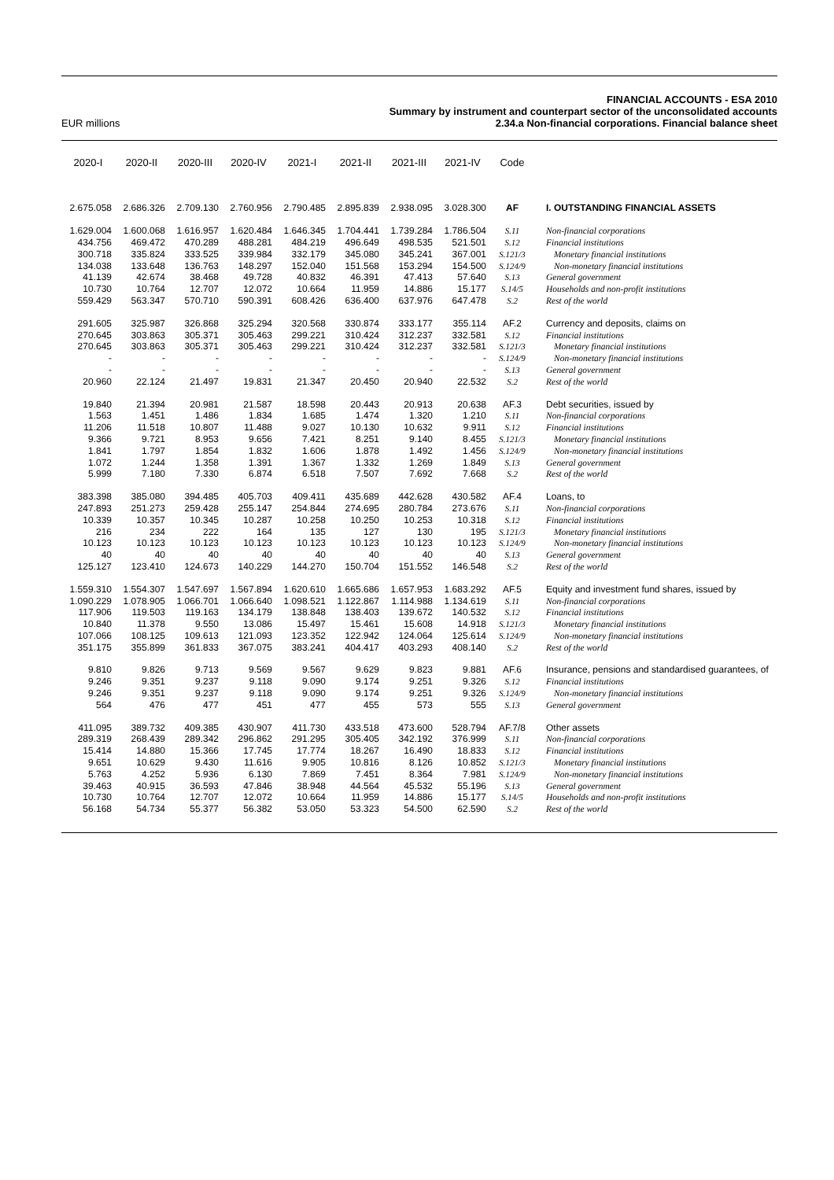EUR millions
FINANCIAL ACCOUNTS - ESA 2010
Summary by instrument and counterpart sector of the unconsolidated accounts
2.34.a Non-financial corporations. Financial balance sheet
| 2020-I | 2020-II | 2020-III | 2020-IV | 2021-I | 2021-II | 2021-III | 2021-IV | Code | |
| --- | --- | --- | --- | --- | --- | --- | --- | --- | --- |
| 2.675.058 | 2.686.326 | 2.709.130 | 2.760.956 | 2.790.485 | 2.895.839 | 2.938.095 | 3.028.300 | AF | I. OUTSTANDING FINANCIAL ASSETS |
| 1.629.004 | 1.600.068 | 1.616.957 | 1.620.484 | 1.646.345 | 1.704.441 | 1.739.284 | 1.786.504 | S.11 | Non-financial corporations |
| 434.756 | 469.472 | 470.289 | 488.281 | 484.219 | 496.649 | 498.535 | 521.501 | S.12 | Financial institutions |
| 300.718 | 335.824 | 333.525 | 339.984 | 332.179 | 345.080 | 345.241 | 367.001 | S.121/3 | Monetary financial institutions |
| 134.038 | 133.648 | 136.763 | 148.297 | 152.040 | 151.568 | 153.294 | 154.500 | S.124/9 | Non-monetary financial institutions |
| 41.139 | 42.674 | 38.468 | 49.728 | 40.832 | 46.391 | 47.413 | 57.640 | S.13 | General government |
| 10.730 | 10.764 | 12.707 | 12.072 | 10.664 | 11.959 | 14.886 | 15.177 | S.14/5 | Households and non-profit institutions |
| 559.429 | 563.347 | 570.710 | 590.391 | 608.426 | 636.400 | 637.976 | 647.478 | S.2 | Rest of the world |
| 291.605 | 325.987 | 326.868 | 325.294 | 320.568 | 330.874 | 333.177 | 355.114 | AF.2 | Currency and deposits, claims on |
| 270.645 | 303.863 | 305.371 | 305.463 | 299.221 | 310.424 | 312.237 | 332.581 | S.12 | Financial institutions |
| 270.645 | 303.863 | 305.371 | 305.463 | 299.221 | 310.424 | 312.237 | 332.581 | S.121/3 | Monetary financial institutions |
| - | - | - | - | - | - | - | - | S.124/9 | Non-monetary financial institutions |
| - | - | - | - | - | - | - | - | S.13 | General government |
| 20.960 | 22.124 | 21.497 | 19.831 | 21.347 | 20.450 | 20.940 | 22.532 | S.2 | Rest of the world |
| 19.840 | 21.394 | 20.981 | 21.587 | 18.598 | 20.443 | 20.913 | 20.638 | AF.3 | Debt securities, issued by |
| 1.563 | 1.451 | 1.486 | 1.834 | 1.685 | 1.474 | 1.320 | 1.210 | S.11 | Non-financial corporations |
| 11.206 | 11.518 | 10.807 | 11.488 | 9.027 | 10.130 | 10.632 | 9.911 | S.12 | Financial institutions |
| 9.366 | 9.721 | 8.953 | 9.656 | 7.421 | 8.251 | 9.140 | 8.455 | S.121/3 | Monetary financial institutions |
| 1.841 | 1.797 | 1.854 | 1.832 | 1.606 | 1.878 | 1.492 | 1.456 | S.124/9 | Non-monetary financial institutions |
| 1.072 | 1.244 | 1.358 | 1.391 | 1.367 | 1.332 | 1.269 | 1.849 | S.13 | General government |
| 5.999 | 7.180 | 7.330 | 6.874 | 6.518 | 7.507 | 7.692 | 7.668 | S.2 | Rest of the world |
| 383.398 | 385.080 | 394.485 | 405.703 | 409.411 | 435.689 | 442.628 | 430.582 | AF.4 | Loans, to |
| 247.893 | 251.273 | 259.428 | 255.147 | 254.844 | 274.695 | 280.784 | 273.676 | S.11 | Non-financial corporations |
| 10.339 | 10.357 | 10.345 | 10.287 | 10.258 | 10.250 | 10.253 | 10.318 | S.12 | Financial institutions |
| 216 | 234 | 222 | 164 | 135 | 127 | 130 | 195 | S.121/3 | Monetary financial institutions |
| 10.123 | 10.123 | 10.123 | 10.123 | 10.123 | 10.123 | 10.123 | 10.123 | S.124/9 | Non-monetary financial institutions |
| 40 | 40 | 40 | 40 | 40 | 40 | 40 | 40 | S.13 | General government |
| 125.127 | 123.410 | 124.673 | 140.229 | 144.270 | 150.704 | 151.552 | 146.548 | S.2 | Rest of the world |
| 1.559.310 | 1.554.307 | 1.547.697 | 1.567.894 | 1.620.610 | 1.665.686 | 1.657.953 | 1.683.292 | AF.5 | Equity and investment fund shares, issued by |
| 1.090.229 | 1.078.905 | 1.066.701 | 1.066.640 | 1.098.521 | 1.122.867 | 1.114.988 | 1.134.619 | S.11 | Non-financial corporations |
| 117.906 | 119.503 | 119.163 | 134.179 | 138.848 | 138.403 | 139.672 | 140.532 | S.12 | Financial institutions |
| 10.840 | 11.378 | 9.550 | 13.086 | 15.497 | 15.461 | 15.608 | 14.918 | S.121/3 | Monetary financial institutions |
| 107.066 | 108.125 | 109.613 | 121.093 | 123.352 | 122.942 | 124.064 | 125.614 | S.124/9 | Non-monetary financial institutions |
| 351.175 | 355.899 | 361.833 | 367.075 | 383.241 | 404.417 | 403.293 | 408.140 | S.2 | Rest of the world |
| 9.810 | 9.826 | 9.713 | 9.569 | 9.567 | 9.629 | 9.823 | 9.881 | AF.6 | Insurance, pensions and standardised guarantees, of |
| 9.246 | 9.351 | 9.237 | 9.118 | 9.090 | 9.174 | 9.251 | 9.326 | S.12 | Financial institutions |
| 9.246 | 9.351 | 9.237 | 9.118 | 9.090 | 9.174 | 9.251 | 9.326 | S.124/9 | Non-monetary financial institutions |
| 564 | 476 | 477 | 451 | 477 | 455 | 573 | 555 | S.13 | General government |
| 411.095 | 389.732 | 409.385 | 430.907 | 411.730 | 433.518 | 473.600 | 528.794 | AF.7/8 | Other assets |
| 289.319 | 268.439 | 289.342 | 296.862 | 291.295 | 305.405 | 342.192 | 376.999 | S.11 | Non-financial corporations |
| 15.414 | 14.880 | 15.366 | 17.745 | 17.774 | 18.267 | 16.490 | 18.833 | S.12 | Financial institutions |
| 9.651 | 10.629 | 9.430 | 11.616 | 9.905 | 10.816 | 8.126 | 10.852 | S.121/3 | Monetary financial institutions |
| 5.763 | 4.252 | 5.936 | 6.130 | 7.869 | 7.451 | 8.364 | 7.981 | S.124/9 | Non-monetary financial institutions |
| 39.463 | 40.915 | 36.593 | 47.846 | 38.948 | 44.564 | 45.532 | 55.196 | S.13 | General government |
| 10.730 | 10.764 | 12.707 | 12.072 | 10.664 | 11.959 | 14.886 | 15.177 | S.14/5 | Households and non-profit institutions |
| 56.168 | 54.734 | 55.377 | 56.382 | 53.050 | 53.323 | 54.500 | 62.590 | S.2 | Rest of the world |